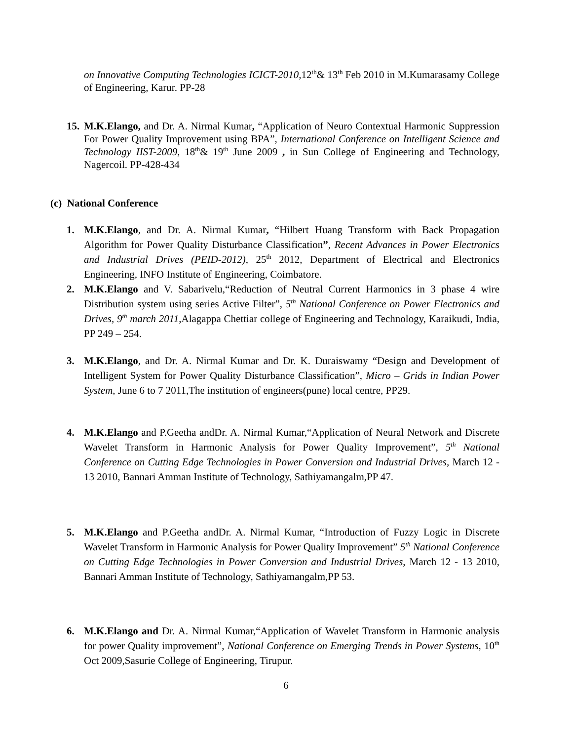on Innovative Computing Technologies ICICT-2010, 12<sup>th</sup>& 13<sup>th</sup> Feb 2010 in M.Kumarasamy College of Engineering, Karur. PP-28
15.
M.K.Elango, and Dr. A. Nirmal Kumar, “Application of Neuro Contextual Harmonic Suppression For Power Quality Improvement using BPA”, International Conference on Intelligent Science and Technology IIST-2009, 18<sup>th</sup>& 19<sup>th</sup> June 2009 , in Sun College of Engineering and Technology, Nagercoil. PP-428-434
(c) National Conference
1.
M.K.Elango, and Dr. A. Nirmal Kumar, “Hilbert Huang Transform with Back Propagation Algorithm for Power Quality Disturbance Classification”, Recent Advances in Power Electronics and Industrial Drives (PEID-2012), 25<sup>th</sup> 2012, Department of Electrical and Electronics Engineering, INFO Institute of Engineering, Coimbatore.
2.
M.K.Elango and V. Sabarivelu,“Reduction of Neutral Current Harmonics in 3 phase 4 wire Distribution system using series Active Filter”, 5<sup>th</sup> National Conference on Power Electronics and Drives, 9<sup>th</sup> march 2011,Alagappa Chettiar college of Engineering and Technology, Karaikudi, India, PP 249 – 254.
3.
M.K.Elango, and Dr. A. Nirmal Kumar and Dr. K. Duraiswamy “Design and Development of Intelligent System for Power Quality Disturbance Classification”, Micro – Grids in Indian Power System, June 6 to 7 2011,The institution of engineers(pune) local centre, PP29.
4.
M.K.Elango and P.Geetha andDr. A. Nirmal Kumar,“Application of Neural Network and Discrete Wavelet Transform in Harmonic Analysis for Power Quality Improvement”, 5<sup>th</sup> National Conference on Cutting Edge Technologies in Power Conversion and Industrial Drives, March 12 - 13 2010, Bannari Amman Institute of Technology, Sathiyamangalm,PP 47.
5.
M.K.Elango and P.Geetha andDr. A. Nirmal Kumar, “Introduction of Fuzzy Logic in Discrete Wavelet Transform in Harmonic Analysis for Power Quality Improvement” 5<sup>th</sup> National Conference on Cutting Edge Technologies in Power Conversion and Industrial Drives, March 12 - 13 2010, Bannari Amman Institute of Technology, Sathiyamangalm,PP 53.
6.
M.K.Elango and Dr. A. Nirmal Kumar,“Application of Wavelet Transform in Harmonic analysis for power Quality improvement”, National Conference on Emerging Trends in Power Systems, 10<sup>th</sup> Oct 2009,Sasurie College of Engineering, Tirupur.
6